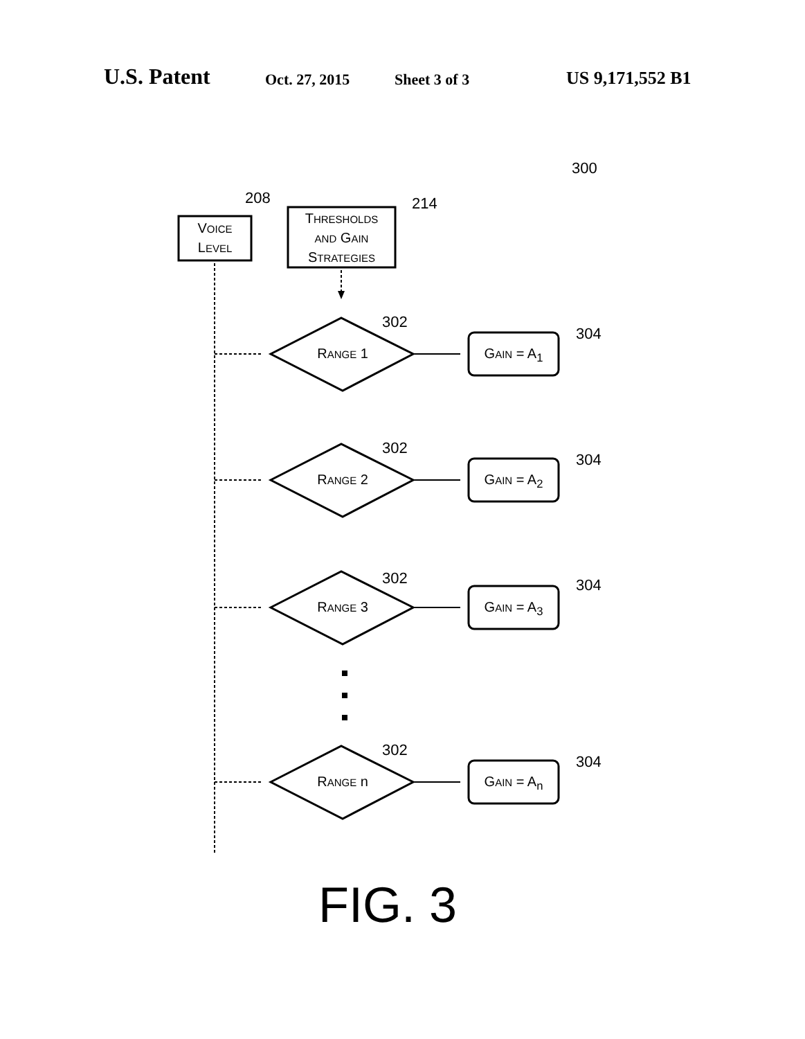U.S. Patent Oct. 27, 2015 Sheet 3 of 3 US 9,171,552 B1
300
208 214
VOICE
LEVEL
THRESHOLDS
AND GAIN
STRATEGIES
302
304
RANGE 1 GAIN = A<sub>1</sub>
302
304
RANGE 2 GAIN = A<sub>2</sub>
302 304
RANGE 3 GAIN = A<sub>3</sub>
302
304
RANGE n GAIN = A<sub>n</sub>
FIG. 3